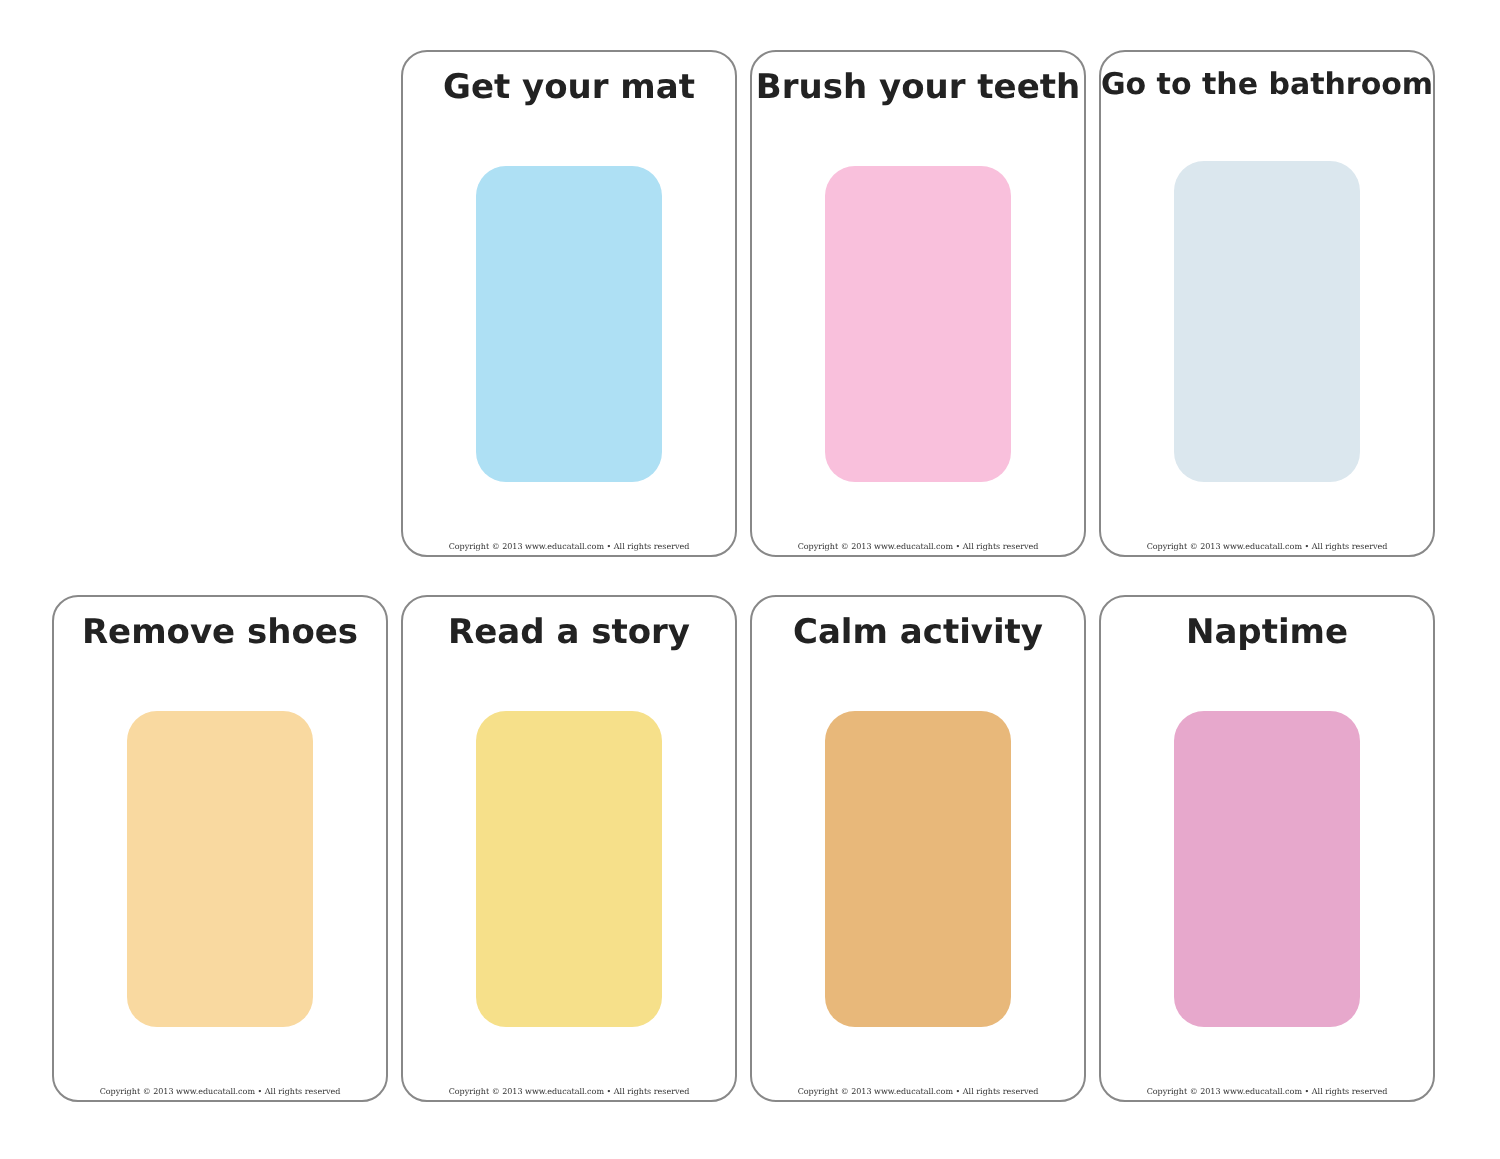Get your mat
Copyright © 2013 www.educatall.com • All rights reserved
Brush your teeth
Copyright © 2013 www.educatall.com • All rights reserved
Go to the bathroom
Copyright © 2013 www.educatall.com • All rights reserved
Remove shoes
Copyright © 2013 www.educatall.com • All rights reserved
Read a story
Copyright © 2013 www.educatall.com • All rights reserved
Calm activity
Copyright © 2013 www.educatall.com • All rights reserved
Naptime
Copyright © 2013 www.educatall.com • All rights reserved